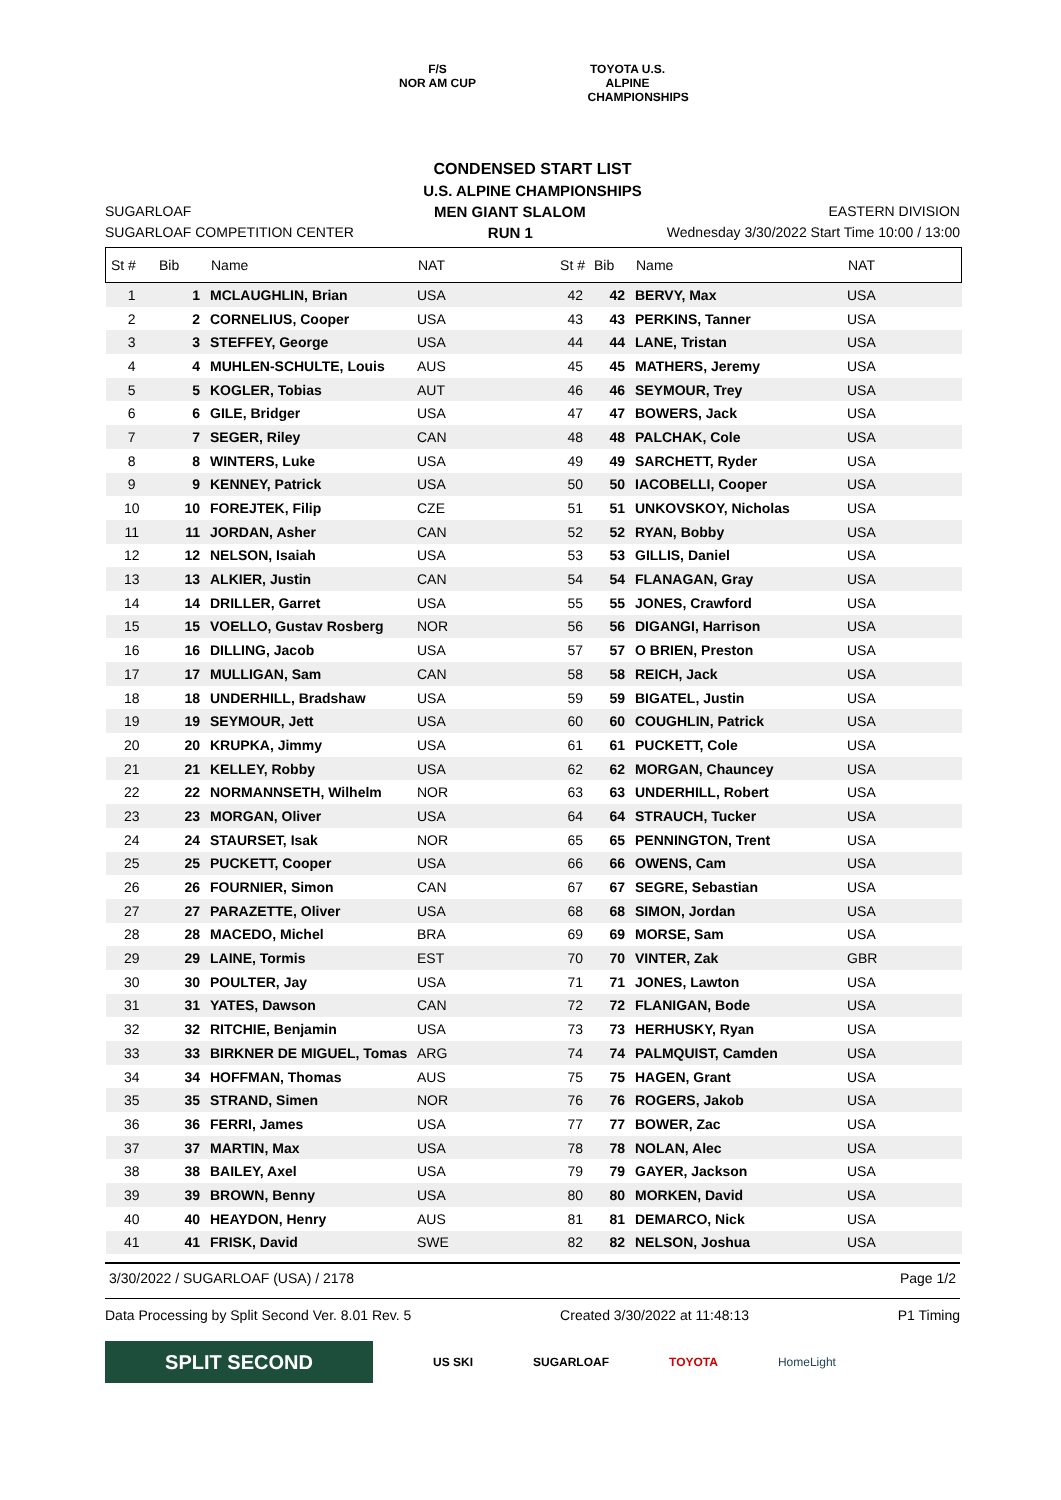F/S
NOR AM CUP
TOYOTA U.S. ALPINE CHAMPIONSHIPS
CONDENSED START LIST
U.S. ALPINE CHAMPIONSHIPS
SUGARLOAF MEN GIANT SLALOM EASTERN DIVISION
SUGARLOAF COMPETITION CENTER RUN 1 Wednesday 3/30/2022 Start Time 10:00 / 13:00
| St # | Bib | Name | NAT | St # | Bib | Name | NAT |
| --- | --- | --- | --- | --- | --- | --- | --- |
| 1 | 1 | MCLAUGHLIN, Brian | USA | 42 | 42 | BERVY, Max | USA |
| 2 | 2 | CORNELIUS, Cooper | USA | 43 | 43 | PERKINS, Tanner | USA |
| 3 | 3 | STEFFEY, George | USA | 44 | 44 | LANE, Tristan | USA |
| 4 | 4 | MUHLEN-SCHULTE, Louis | AUS | 45 | 45 | MATHERS, Jeremy | USA |
| 5 | 5 | KOGLER, Tobias | AUT | 46 | 46 | SEYMOUR, Trey | USA |
| 6 | 6 | GILE, Bridger | USA | 47 | 47 | BOWERS, Jack | USA |
| 7 | 7 | SEGER, Riley | CAN | 48 | 48 | PALCHAK, Cole | USA |
| 8 | 8 | WINTERS, Luke | USA | 49 | 49 | SARCHETT, Ryder | USA |
| 9 | 9 | KENNEY, Patrick | USA | 50 | 50 | IACOBELLI, Cooper | USA |
| 10 | 10 | FOREJTEK, Filip | CZE | 51 | 51 | UNKOVSKOY, Nicholas | USA |
| 11 | 11 | JORDAN, Asher | CAN | 52 | 52 | RYAN, Bobby | USA |
| 12 | 12 | NELSON, Isaiah | USA | 53 | 53 | GILLIS, Daniel | USA |
| 13 | 13 | ALKIER, Justin | CAN | 54 | 54 | FLANAGAN, Gray | USA |
| 14 | 14 | DRILLER, Garret | USA | 55 | 55 | JONES, Crawford | USA |
| 15 | 15 | VOELLO, Gustav Rosberg | NOR | 56 | 56 | DIGANGI, Harrison | USA |
| 16 | 16 | DILLING, Jacob | USA | 57 | 57 | O BRIEN, Preston | USA |
| 17 | 17 | MULLIGAN, Sam | CAN | 58 | 58 | REICH, Jack | USA |
| 18 | 18 | UNDERHILL, Bradshaw | USA | 59 | 59 | BIGATEL, Justin | USA |
| 19 | 19 | SEYMOUR, Jett | USA | 60 | 60 | COUGHLIN, Patrick | USA |
| 20 | 20 | KRUPKA, Jimmy | USA | 61 | 61 | PUCKETT, Cole | USA |
| 21 | 21 | KELLEY, Robby | USA | 62 | 62 | MORGAN, Chauncey | USA |
| 22 | 22 | NORMANNSETH, Wilhelm | NOR | 63 | 63 | UNDERHILL, Robert | USA |
| 23 | 23 | MORGAN, Oliver | USA | 64 | 64 | STRAUCH, Tucker | USA |
| 24 | 24 | STAURSET, Isak | NOR | 65 | 65 | PENNINGTON, Trent | USA |
| 25 | 25 | PUCKETT, Cooper | USA | 66 | 66 | OWENS, Cam | USA |
| 26 | 26 | FOURNIER, Simon | CAN | 67 | 67 | SEGRE, Sebastian | USA |
| 27 | 27 | PARAZETTE, Oliver | USA | 68 | 68 | SIMON, Jordan | USA |
| 28 | 28 | MACEDO, Michel | BRA | 69 | 69 | MORSE, Sam | USA |
| 29 | 29 | LAINE, Tormis | EST | 70 | 70 | VINTER, Zak | GBR |
| 30 | 30 | POULTER, Jay | USA | 71 | 71 | JONES, Lawton | USA |
| 31 | 31 | YATES, Dawson | CAN | 72 | 72 | FLANIGAN, Bode | USA |
| 32 | 32 | RITCHIE, Benjamin | USA | 73 | 73 | HERHUSKY, Ryan | USA |
| 33 | 33 | BIRKNER DE MIGUEL, Tomas | ARG | 74 | 74 | PALMQUIST, Camden | USA |
| 34 | 34 | HOFFMAN, Thomas | AUS | 75 | 75 | HAGEN, Grant | USA |
| 35 | 35 | STRAND, Simen | NOR | 76 | 76 | ROGERS, Jakob | USA |
| 36 | 36 | FERRI, James | USA | 77 | 77 | BOWER, Zac | USA |
| 37 | 37 | MARTIN, Max | USA | 78 | 78 | NOLAN, Alec | USA |
| 38 | 38 | BAILEY, Axel | USA | 79 | 79 | GAYER, Jackson | USA |
| 39 | 39 | BROWN, Benny | USA | 80 | 80 | MORKEN, David | USA |
| 40 | 40 | HEAYDON, Henry | AUS | 81 | 81 | DEMARCO, Nick | USA |
| 41 | 41 | FRISK, David | SWE | 82 | 82 | NELSON, Joshua | USA |
3/30/2022 / SUGARLOAF (USA) / 2178 Page 1/2
Data Processing by Split Second Ver. 8.01 Rev. 5 Created 3/30/2022 at 11:48:13 P1 Timing
SPLIT SECOND
US SKI SUGARLOAF TOYOTA HomeLight